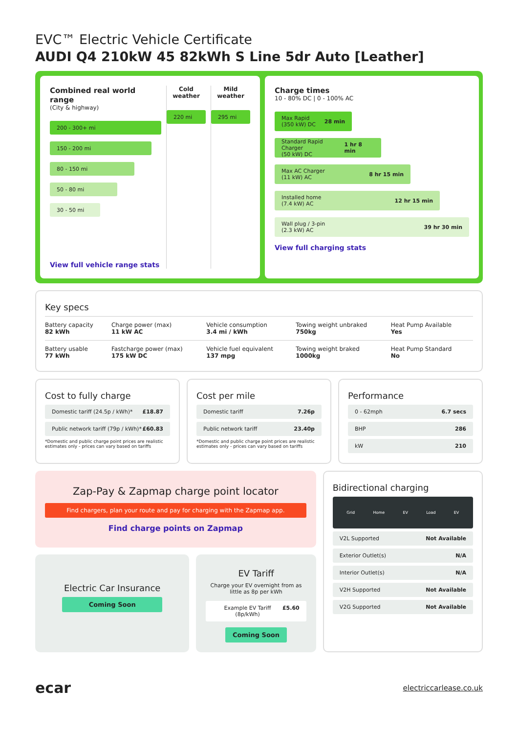EVC™ Electric Vehicle Certificate
AUDI Q4 210kW 45 82kWh S Line 5dr Auto [Leather]
Combined real world range
(City & highway)
200 - 300+ mi
150 - 200 mi
80 - 150 mi
50 - 80 mi
30 - 50 mi
View full vehicle range stats
Cold weather
220 mi
Mild weather
295 mi
Charge times
10 - 80% DC | 0 - 100% AC
Max Rapid
(350 kW) DC 28 min
Standard Rapid Charger
(50 kW) DC 1 hr 8 min
Max AC Charger
(11 kW) AC 8 hr 15 min
Installed home
(7.4 kW) AC 12 hr 15 min
Wall plug / 3-pin
(2.3 kW) AC 39 hr 30 min
View full charging stats
Key specs
| Battery capacity 82 kWh | Charge power (max) 11 kW AC | Vehicle consumption 3.4 mi / kWh | Towing weight unbraked 750kg | Heat Pump Available Yes |
| Battery usable 77 kWh | Fastcharge power (max) 175 kW DC | Vehicle fuel equivalent 137 mpg | Towing weight braked 1000kg | Heat Pump Standard No |
Cost to fully charge
Domestic tariff (24.5p / kWh)* £18.87
Public network tariff (79p / kWh)* £60.83
*Domestic and public charge point prices are realistic estimates only - prices can vary based on tariffs
Cost per mile
Domestic tariff 7.26p
Public network tariff 23.40p
*Domestic and public charge point prices are realistic estimates only - prices can vary based on tariffs
Performance
0 - 62mph 6.7 secs
BHP 286
kW 210
Zap-Pay & Zapmap charge point locator
Find chargers, plan your route and pay for charging with the Zapmap app.
Find charge points on Zapmap
Electric Car Insurance
Coming Soon
EV Tariff
Charge your EV overnight from as little as 8p per kWh
Example EV Tariff (8p/kWh) £5.60
Coming Soon
Bidirectional charging
Grid Home EV Load EV
V2L Supported Not Available
Exterior Outlet(s) N/A
Interior Outlet(s) N/A
V2H Supported Not Available
V2G Supported Not Available
ecar electriccarlease.co.uk